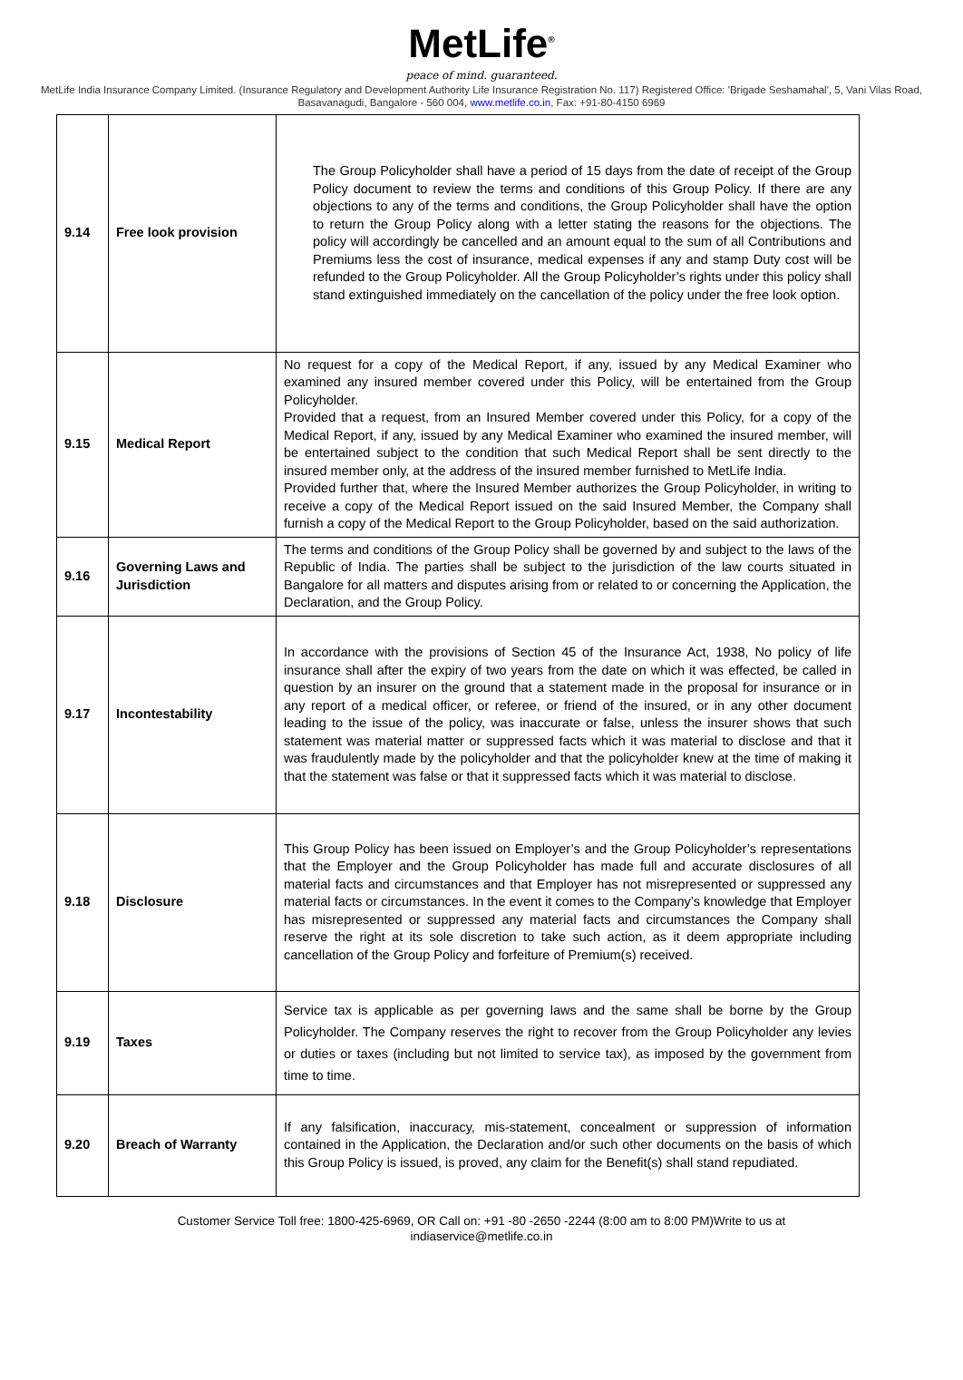MetLife<sup>®</sup>
peace of mind. guaranteed.
MetLife India Insurance Company Limited. (Insurance Regulatory and Development Authority Life Insurance Registration No. 117) Registered Office: 'Brigade Seshamahal', 5, Vani Vilas Road, Basavanagudi, Bangalore - 560 004, www.metlife.co.in, Fax: +91-80-4150 6969
| 9.14 | Free look provision | The Group Policyholder shall have a period of 15 days from the date of receipt of the Group Policy document to review the terms and conditions of this Group Policy. If there are any objections to any of the terms and conditions, the Group Policyholder shall have the option to return the Group Policy along with a letter stating the reasons for the objections. The policy will accordingly be cancelled and an amount equal to the sum of all Contributions and Premiums less the cost of insurance, medical expenses if any and stamp Duty cost will be refunded to the Group Policyholder. All the Group Policyholder’s rights under this policy shall stand extinguished immediately on the cancellation of the policy under the free look option. |
| 9.15 | Medical Report | No request for a copy of the Medical Report, if any, issued by any Medical Examiner who examined any insured member covered under this Policy, will be entertained from the Group Policyholder. Provided that a request, from an Insured Member covered under this Policy, for a copy of the Medical Report, if any, issued by any Medical Examiner who examined the insured member, will be entertained subject to the condition that such Medical Report shall be sent directly to the insured member only, at the address of the insured member furnished to MetLife India. Provided further that, where the Insured Member authorizes the Group Policyholder, in writing to receive a copy of the Medical Report issued on the said Insured Member, the Company shall furnish a copy of the Medical Report to the Group Policyholder, based on the said authorization. |
| 9.16 | Governing Laws and Jurisdiction | The terms and conditions of the Group Policy shall be governed by and subject to the laws of the Republic of India. The parties shall be subject to the jurisdiction of the law courts situated in Bangalore for all matters and disputes arising from or related to or concerning the Application, the Declaration, and the Group Policy. |
| 9.17 | Incontestability | In accordance with the provisions of Section 45 of the Insurance Act, 1938, No policy of life insurance shall after the expiry of two years from the date on which it was effected, be called in question by an insurer on the ground that a statement made in the proposal for insurance or in any report of a medical officer, or referee, or friend of the insured, or in any other document leading to the issue of the policy, was inaccurate or false, unless the insurer shows that such statement was material matter or suppressed facts which it was material to disclose and that it was fraudulently made by the policyholder and that the policyholder knew at the time of making it that the statement was false or that it suppressed facts which it was material to disclose. |
| 9.18 | Disclosure | This Group Policy has been issued on Employer’s and the Group Policyholder’s representations that the Employer and the Group Policyholder has made full and accurate disclosures of all material facts and circumstances and that Employer has not misrepresented or suppressed any material facts or circumstances. In the event it comes to the Company’s knowledge that Employer has misrepresented or suppressed any material facts and circumstances the Company shall reserve the right at its sole discretion to take such action, as it deem appropriate including cancellation of the Group Policy and forfeiture of Premium(s) received. |
| 9.19 | Taxes | Service tax is applicable as per governing laws and the same shall be borne by the Group Policyholder. The Company reserves the right to recover from the Group Policyholder any levies or duties or taxes (including but not limited to service tax), as imposed by the government from time to time. |
| 9.20 | Breach of Warranty | If any falsification, inaccuracy, mis-statement, concealment or suppression of information contained in the Application, the Declaration and/or such other documents on the basis of which this Group Policy is issued, is proved, any claim for the Benefit(s) shall stand repudiated. |
Customer Service Toll free: 1800-425-6969, OR Call on: +91 -80 -2650 -2244 (8:00 am to 8:00 PM)Write to us at
indiaservice@metlife.co.in